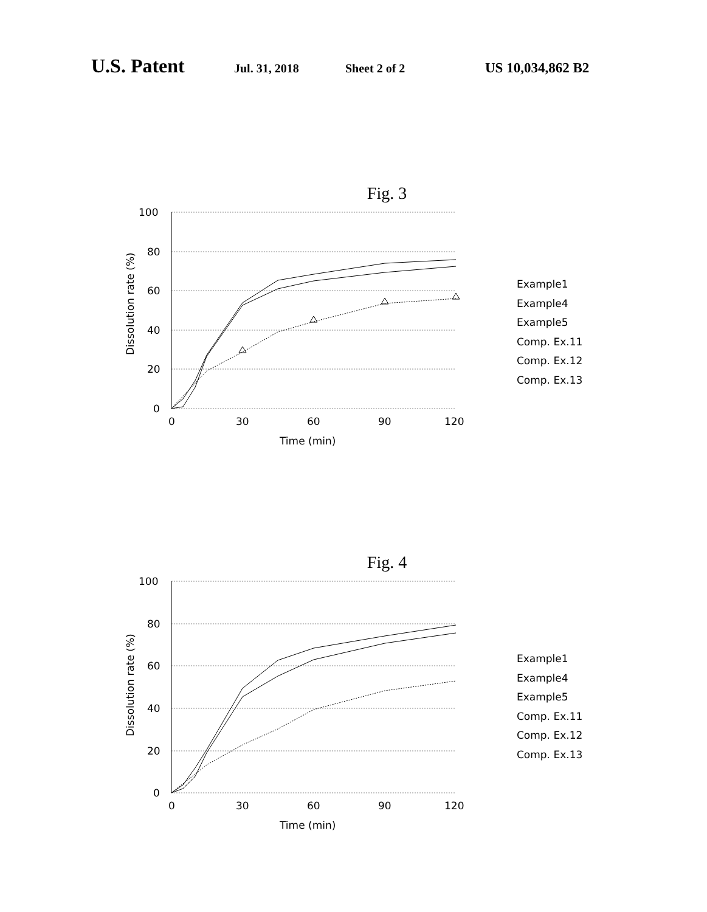U.S. Patent Jul. 31, 2018 Sheet 2 of 2 US 10,034,862 B2
Fig. 3
100
80
60
40
20
0
0
30
60
90
120
Time (min)
Dissolution rate (%)
Example1
Example4
Example5
Comp. Ex.11
Comp. Ex.12
Comp. Ex.13
Fig. 4
100
80
60
40
20
0
0
30
60
90
120
Time (min)
Dissolution rate (%)
Example1
Example4
Example5
Comp. Ex.11
Comp. Ex.12
Comp. Ex.13